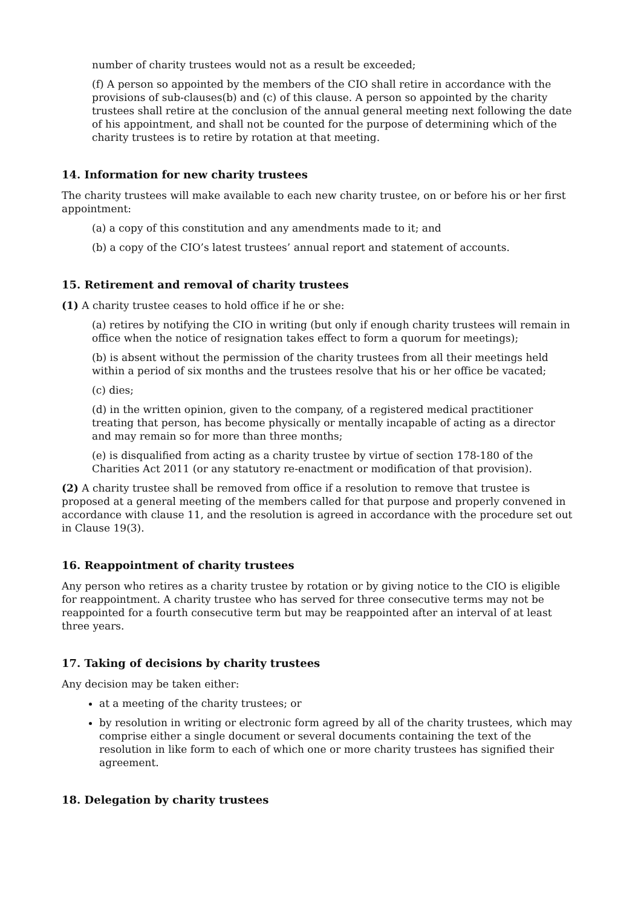number of charity trustees would not as a result be exceeded;
(f) A person so appointed by the members of the CIO shall retire in accordance with the provisions of sub-clauses(b) and (c) of this clause. A person so appointed by the charity trustees shall retire at the conclusion of the annual general meeting next following the date of his appointment, and shall not be counted for the purpose of determining which of the charity trustees is to retire by rotation at that meeting.
14. Information for new charity trustees
The charity trustees will make available to each new charity trustee, on or before his or her first appointment:
(a) a copy of this constitution and any amendments made to it; and
(b) a copy of the CIO’s latest trustees’ annual report and statement of accounts.
15. Retirement and removal of charity trustees
(1) A charity trustee ceases to hold office if he or she:
(a) retires by notifying the CIO in writing (but only if enough charity trustees will remain in office when the notice of resignation takes effect to form a quorum for meetings);
(b) is absent without the permission of the charity trustees from all their meetings held within a period of six months and the trustees resolve that his or her office be vacated;
(c) dies;
(d) in the written opinion, given to the company, of a registered medical practitioner treating that person, has become physically or mentally incapable of acting as a director and may remain so for more than three months;
(e) is disqualified from acting as a charity trustee by virtue of section 178-180 of the Charities Act 2011 (or any statutory re-enactment or modification of that provision).
(2) A charity trustee shall be removed from office if a resolution to remove that trustee is proposed at a general meeting of the members called for that purpose and properly convened in accordance with clause 11, and the resolution is agreed in accordance with the procedure set out in Clause 19(3).
16. Reappointment of charity trustees
Any person who retires as a charity trustee by rotation or by giving notice to the CIO is eligible for reappointment. A charity trustee who has served for three consecutive terms may not be reappointed for a fourth consecutive term but may be reappointed after an interval of at least three years.
17. Taking of decisions by charity trustees
Any decision may be taken either:
at a meeting of the charity trustees; or
by resolution in writing or electronic form agreed by all of the charity trustees, which may comprise either a single document or several documents containing the text of the resolution in like form to each of which one or more charity trustees has signified their agreement.
18. Delegation by charity trustees